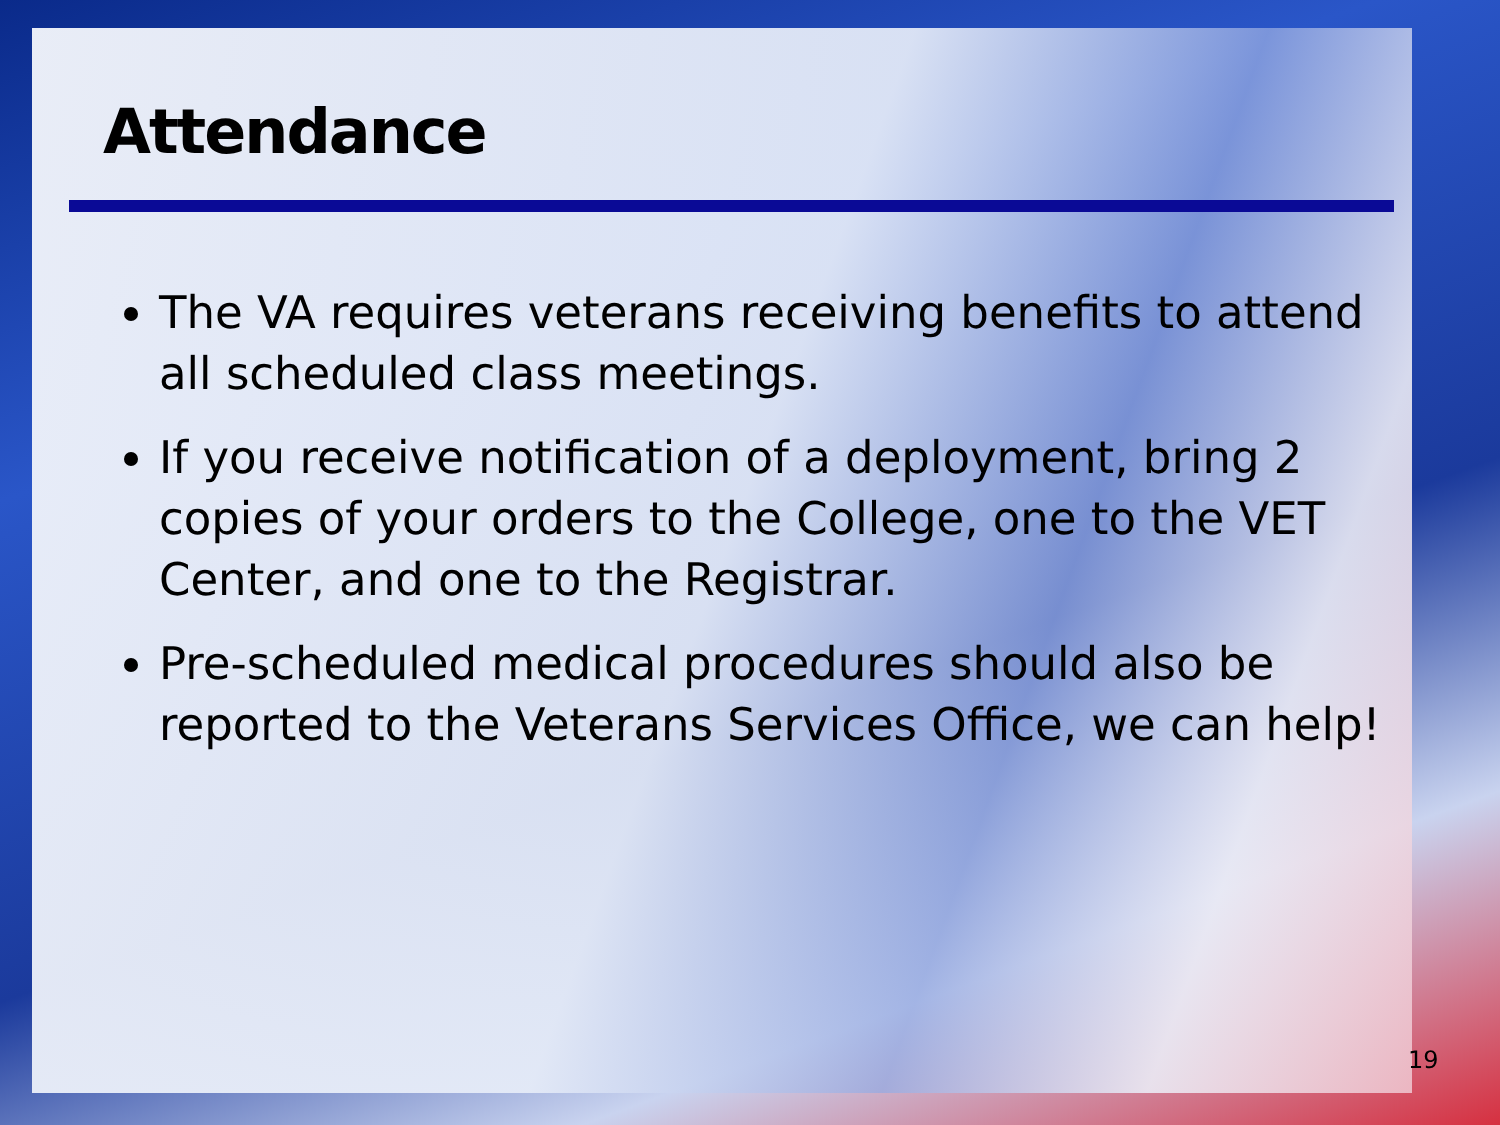Attendance
The VA requires veterans receiving benefits to attend all scheduled class meetings.
If you receive notification of a deployment, bring 2 copies of your orders to the College, one to the VET Center, and one to the Registrar.
Pre-scheduled medical procedures should also be reported to the Veterans Services Office, we can help!
19